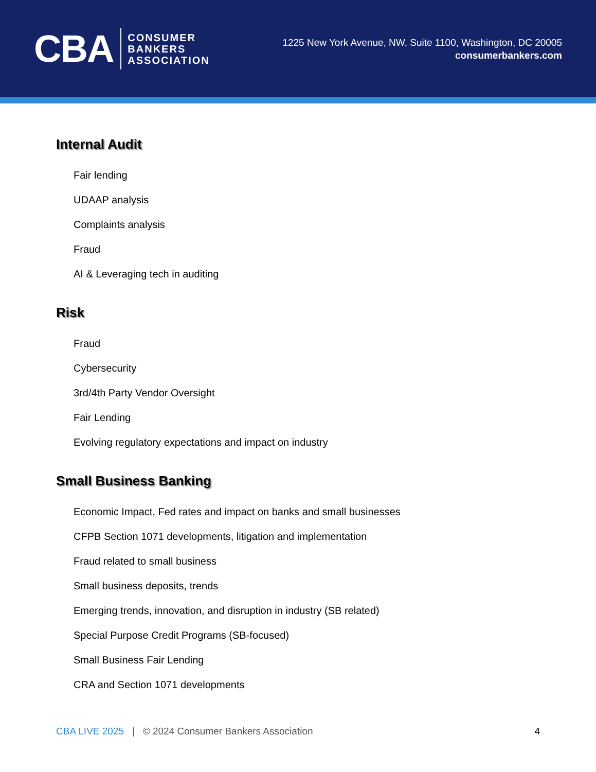CBA
CONSUMER
BANKERS
ASSOCIATION
1225 New York Avenue, NW, Suite 1100, Washington, DC 20005
consumerbankers.com
Internal Audit
Fair lending
UDAAP analysis
Complaints analysis
Fraud
AI & Leveraging tech in auditing
Risk
Fraud
Cybersecurity
3rd/4th Party Vendor Oversight
Fair Lending
Evolving regulatory expectations and impact on industry
Small Business Banking
Economic Impact, Fed rates and impact on banks and small businesses
CFPB Section 1071 developments, litigation and implementation
Fraud related to small business
Small business deposits, trends
Emerging trends, innovation, and disruption in industry (SB related)
Special Purpose Credit Programs (SB-focused)
Small Business Fair Lending
CRA and Section 1071 developments
CBA LIVE 2025 | © 2024 Consumer Bankers Association 4